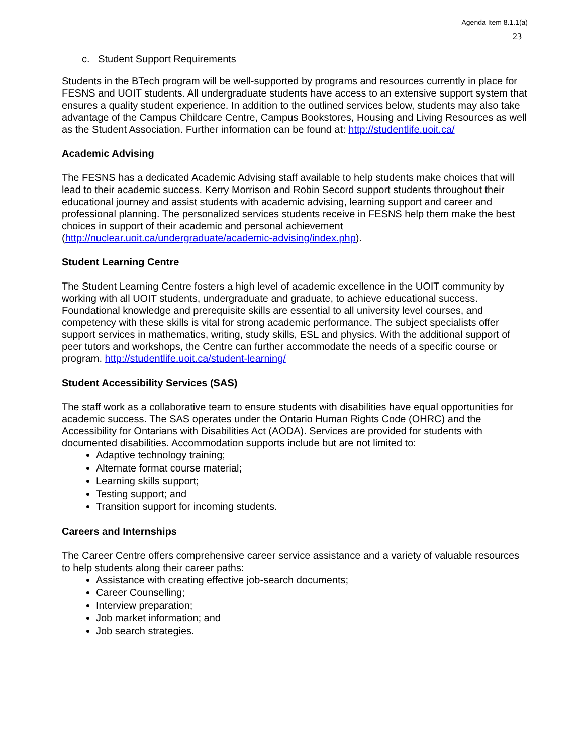Agenda Item 8.1.1(a)
23
c. Student Support Requirements
Students in the BTech program will be well-supported by programs and resources currently in place for FESNS and UOIT students. All undergraduate students have access to an extensive support system that ensures a quality student experience. In addition to the outlined services below, students may also take advantage of the Campus Childcare Centre, Campus Bookstores, Housing and Living Resources as well as the Student Association. Further information can be found at: http://studentlife.uoit.ca/
Academic Advising
The FESNS has a dedicated Academic Advising staff available to help students make choices that will lead to their academic success. Kerry Morrison and Robin Secord support students throughout their educational journey and assist students with academic advising, learning support and career and professional planning. The personalized services students receive in FESNS help them make the best choices in support of their academic and personal achievement (http://nuclear.uoit.ca/undergraduate/academic-advising/index.php).
Student Learning Centre
The Student Learning Centre fosters a high level of academic excellence in the UOIT community by working with all UOIT students, undergraduate and graduate, to achieve educational success. Foundational knowledge and prerequisite skills are essential to all university level courses, and competency with these skills is vital for strong academic performance. The subject specialists offer support services in mathematics, writing, study skills, ESL and physics. With the additional support of peer tutors and workshops, the Centre can further accommodate the needs of a specific course or program. http://studentlife.uoit.ca/student-learning/
Student Accessibility Services (SAS)
The staff work as a collaborative team to ensure students with disabilities have equal opportunities for academic success. The SAS operates under the Ontario Human Rights Code (OHRC) and the Accessibility for Ontarians with Disabilities Act (AODA). Services are provided for students with documented disabilities. Accommodation supports include but are not limited to:
Adaptive technology training;
Alternate format course material;
Learning skills support;
Testing support; and
Transition support for incoming students.
Careers and Internships
The Career Centre offers comprehensive career service assistance and a variety of valuable resources to help students along their career paths:
Assistance with creating effective job-search documents;
Career Counselling;
Interview preparation;
Job market information; and
Job search strategies.